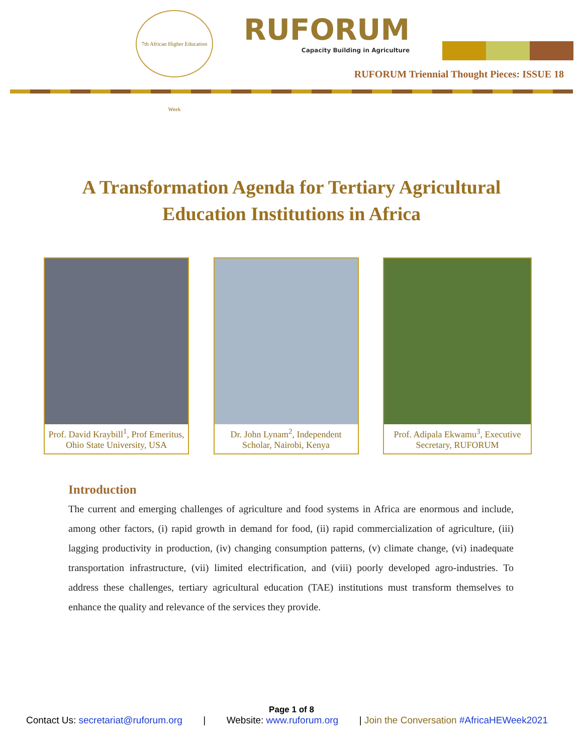7th African Higher Education Week
RUFORUM
Capacity Building in Agriculture
RUFORUM Triennial Thought Pieces: ISSUE 18
A Transformation Agenda for Tertiary Agricultural
Education Institutions in Africa
Prof. David Kraybill<sup>1</sup>, Prof Emeritus, Ohio State University, USA
Dr. John Lynam<sup>2</sup>, Independent Scholar, Nairobi, Kenya
Prof. Adipala Ekwamu<sup>3</sup>, Executive Secretary, RUFORUM
Introduction
The current and emerging challenges of agriculture and food systems in Africa are enormous and include, among other factors, (i) rapid growth in demand for food, (ii) rapid commercialization of agriculture, (iii) lagging productivity in production, (iv) changing consumption patterns, (v) climate change, (vi) inadequate transportation infrastructure, (vii) limited electrification, and (viii) poorly developed agro-industries. To address these challenges, tertiary agricultural education (TAE) institutions must transform themselves to enhance the quality and relevance of the services they provide.
Page 1 of 8
Contact Us: secretariat@ruforum.org | Website: www.ruforum.org | Join the Conversation #AfricaHEWeek2021